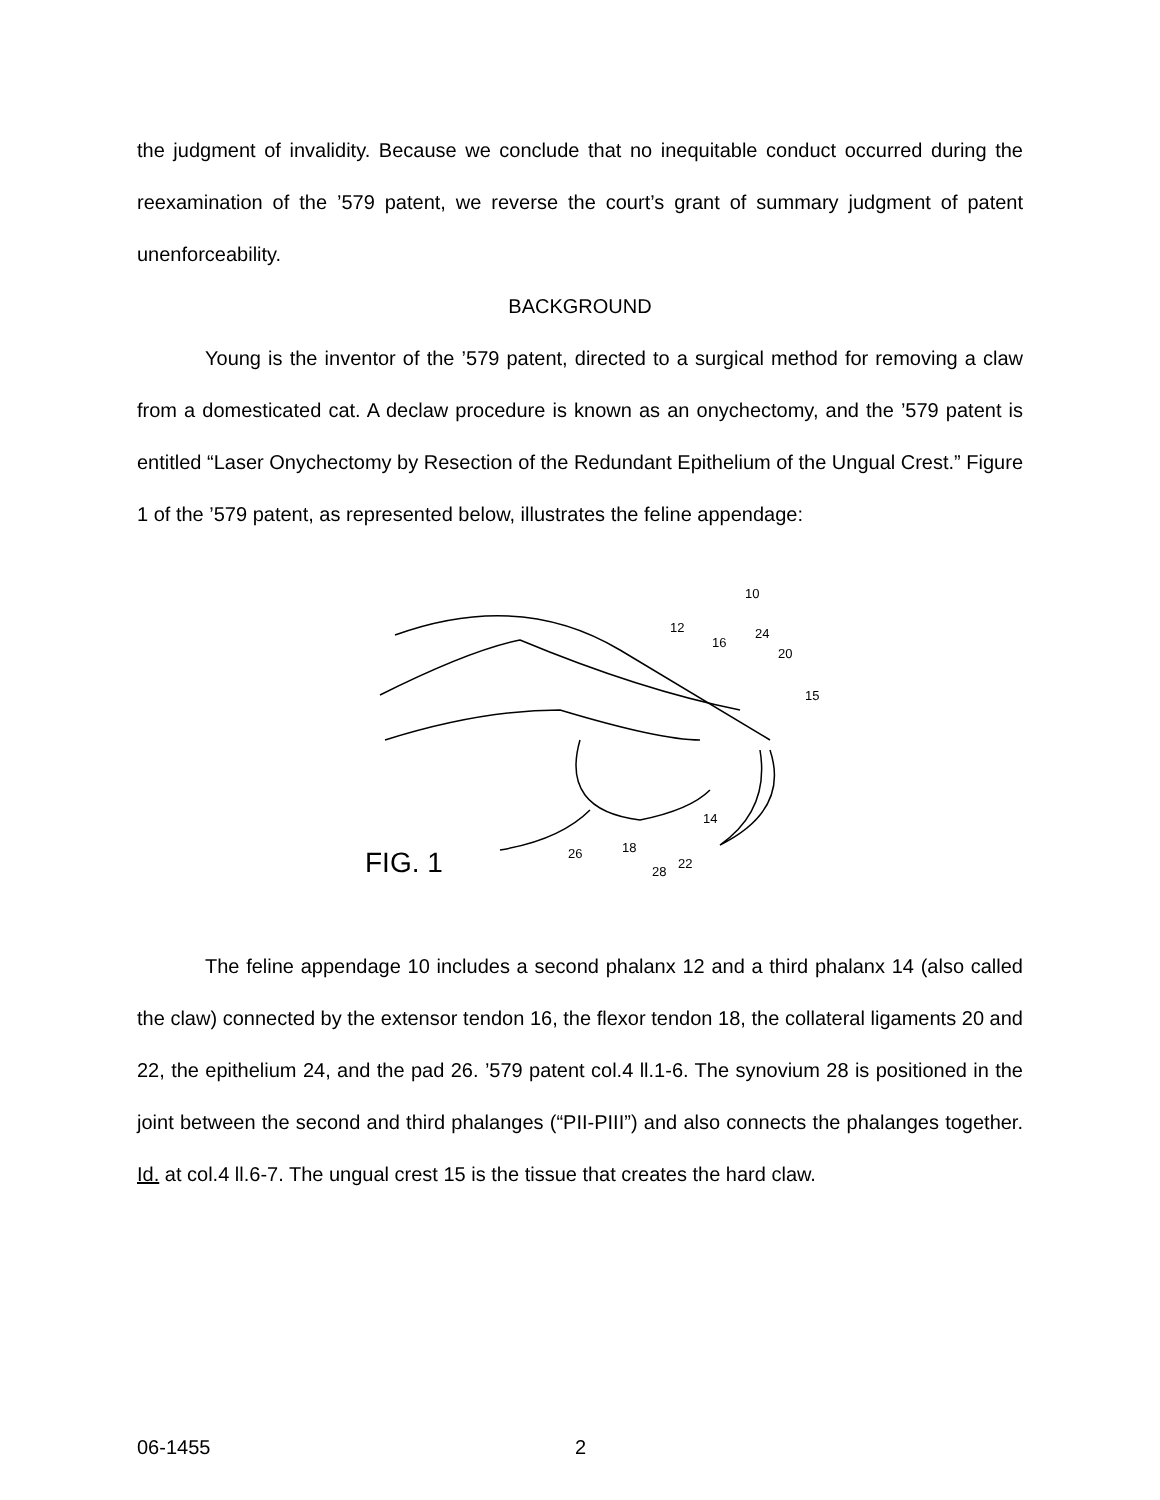the judgment of invalidity. Because we conclude that no inequitable conduct occurred during the reexamination of the ’579 patent, we reverse the court’s grant of summary judgment of patent unenforceability.
BACKGROUND
Young is the inventor of the ’579 patent, directed to a surgical method for removing a claw from a domesticated cat. A declaw procedure is known as an onychectomy, and the ’579 patent is entitled “Laser Onychectomy by Resection of the Redundant Epithelium of the Ungual Crest.” Figure 1 of the ’579 patent, as represented below, illustrates the feline appendage:
FIG. 1
10
12
16
24
20
15
14
26
18
28
22
The feline appendage 10 includes a second phalanx 12 and a third phalanx 14 (also called the claw) connected by the extensor tendon 16, the flexor tendon 18, the collateral ligaments 20 and 22, the epithelium 24, and the pad 26. ’579 patent col.4 ll.1-6. The synovium 28 is positioned in the joint between the second and third phalanges (“PII-PIII”) and also connects the phalanges together. Id. at col.4 ll.6-7. The ungual crest 15 is the tissue that creates the hard claw.
06-1455 2